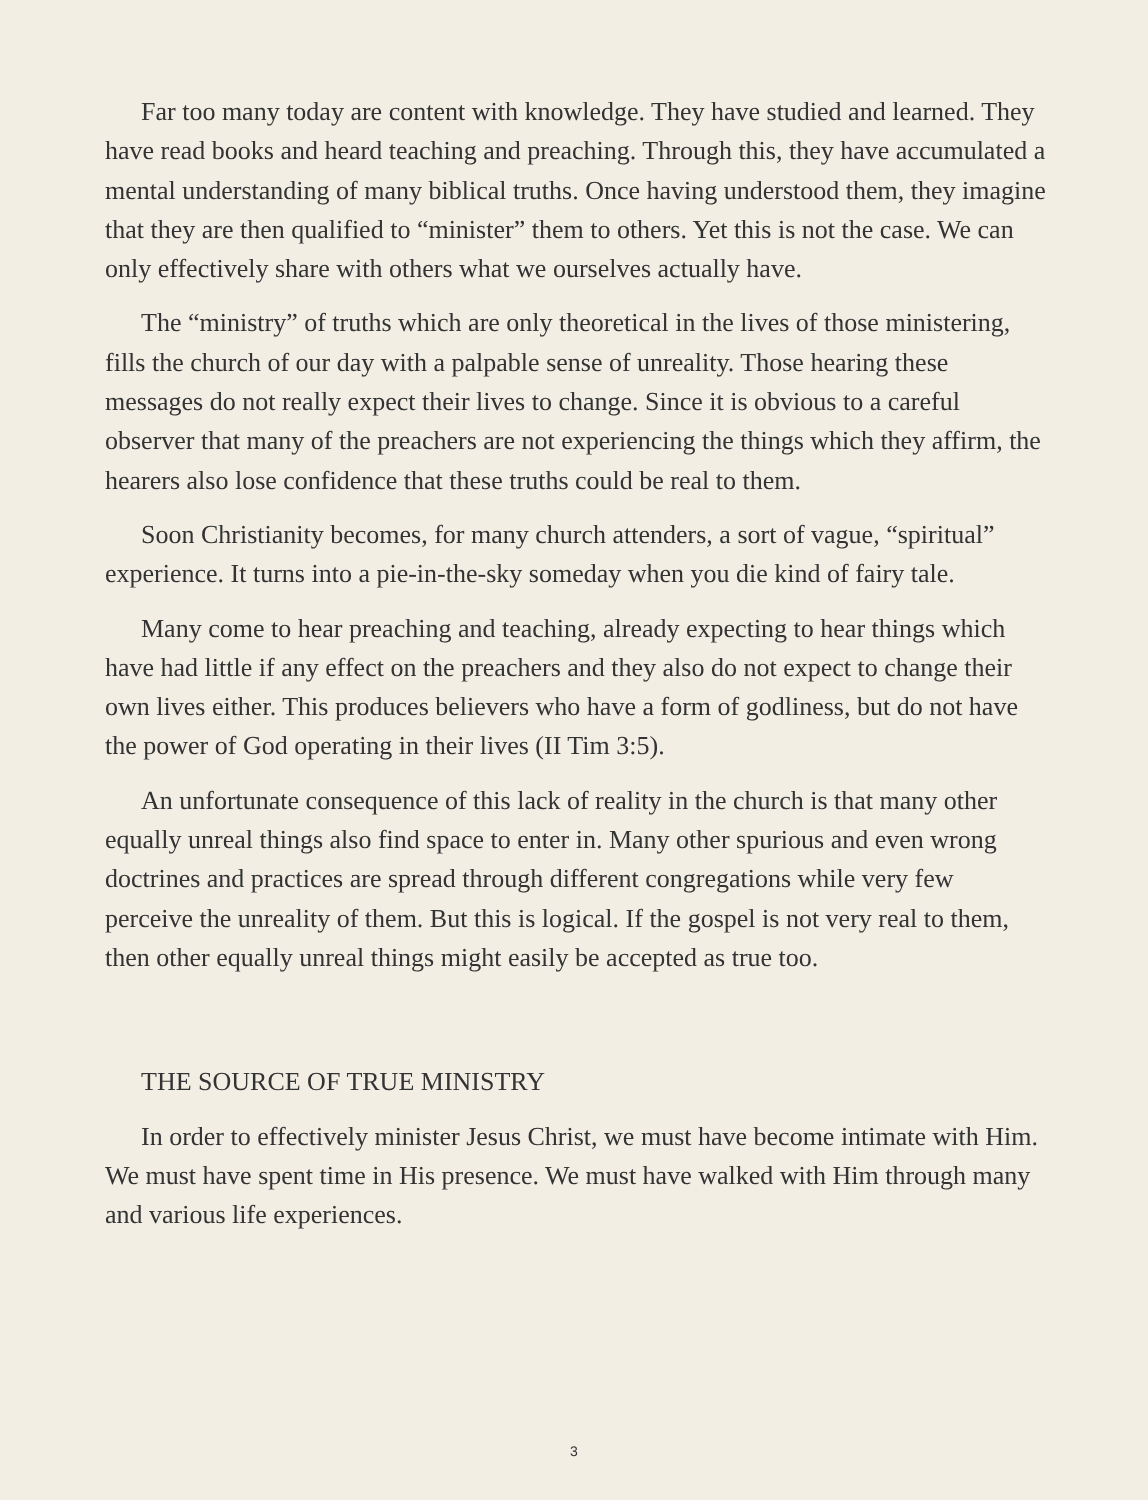Far too many today are content with knowledge. They have studied and learned. They have read books and heard teaching and preaching. Through this, they have accumulated a mental understanding of many biblical truths. Once having understood them, they imagine that they are then qualified to “minister” them to others. Yet this is not the case. We can only effectively share with others what we ourselves actually have.
The “ministry” of truths which are only theoretical in the lives of those ministering, fills the church of our day with a palpable sense of unreality. Those hearing these messages do not really expect their lives to change. Since it is obvious to a careful observer that many of the preachers are not experiencing the things which they affirm, the hearers also lose confidence that these truths could be real to them.
Soon Christianity becomes, for many church attenders, a sort of vague, “spiritual” experience. It turns into a pie-in-the-sky someday when you die kind of fairy tale.
Many come to hear preaching and teaching, already expecting to hear things which have had little if any effect on the preachers and they also do not expect to change their own lives either. This produces believers who have a form of godliness, but do not have the power of God operating in their lives (II Tim 3:5).
An unfortunate consequence of this lack of reality in the church is that many other equally unreal things also find space to enter in. Many other spurious and even wrong doctrines and practices are spread through different congregations while very few perceive the unreality of them. But this is logical. If the gospel is not very real to them, then other equally unreal things might easily be accepted as true too.
THE SOURCE OF TRUE MINISTRY
In order to effectively minister Jesus Christ, we must have become intimate with Him. We must have spent time in His presence. We must have walked with Him through many and various life experiences.
3